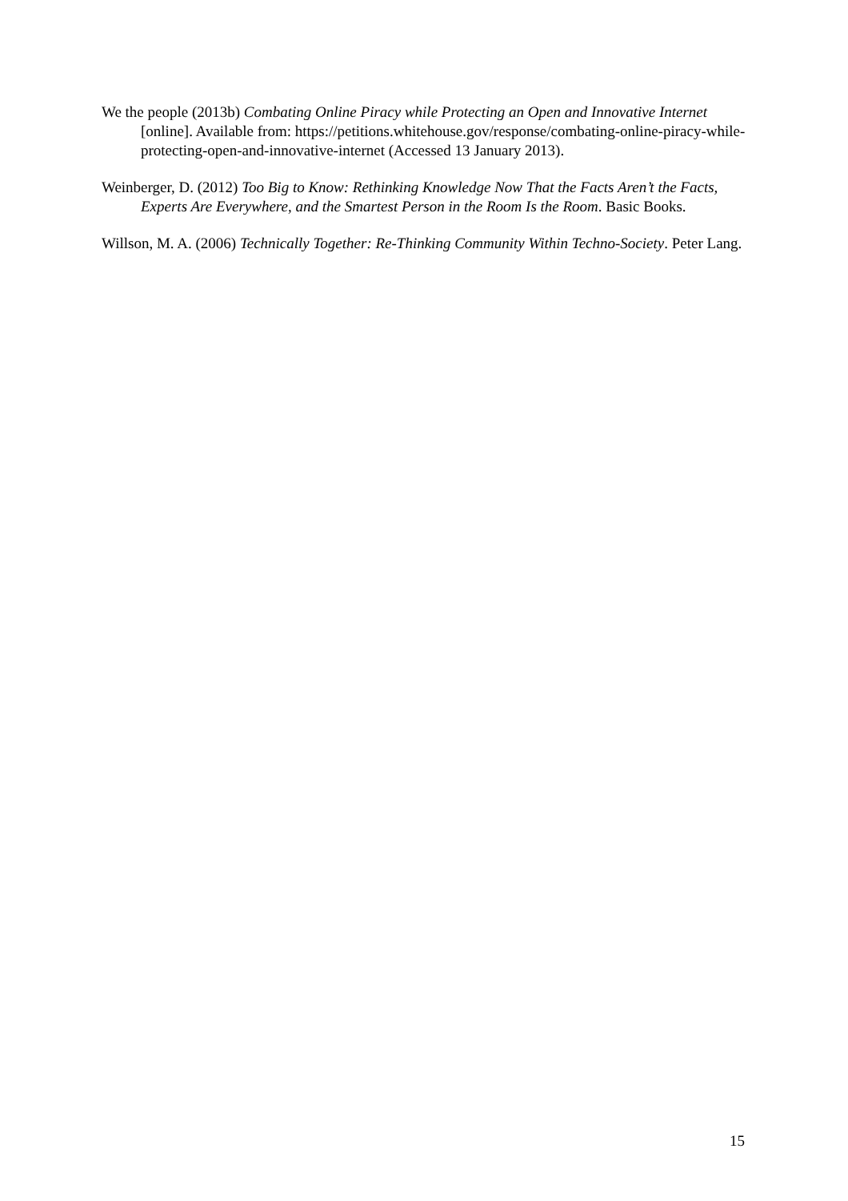We the people (2013b) Combating Online Piracy while Protecting an Open and Innovative Internet [online]. Available from: https://petitions.whitehouse.gov/response/combating-online-piracy-while-protecting-open-and-innovative-internet (Accessed 13 January 2013).
Weinberger, D. (2012) Too Big to Know: Rethinking Knowledge Now That the Facts Aren’t the Facts, Experts Are Everywhere, and the Smartest Person in the Room Is the Room. Basic Books.
Willson, M. A. (2006) Technically Together: Re-Thinking Community Within Techno-Society. Peter Lang.
15